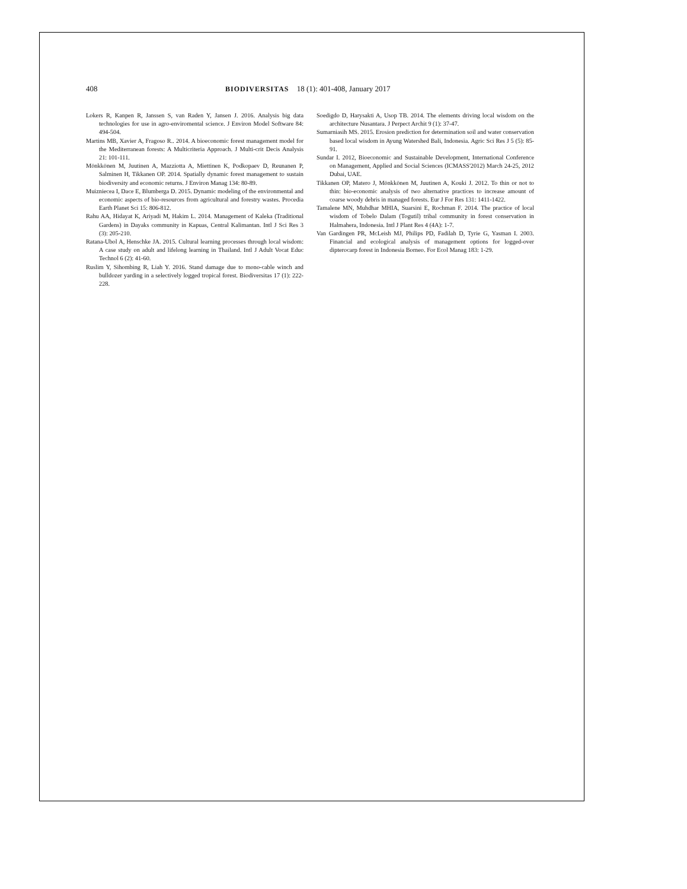408 BIODIVERSITAS 18 (1): 401-408, January 2017
Lokers R, Kanpen R, Janssen S, van Raden Y, Jansen J. 2016. Analysis big data technologies for use in agro-enviromental science. J Environ Model Software 84: 494-504.
Martins MB, Xavier A, Fragoso R.. 2014. A bioeconomic forest management model for the Mediterranean forests: A Multicriteria Approach. J Multi-crit Decis Analysis 21: 101-111.
Mönkkönen M, Juutinen A, Mazziotta A, Miettinen K, Podkopaev D, Reunanen P, Salminen H, Tikkanen OP. 2014. Spatially dynamic forest management to sustain biodiversity and economic returns. J Environ Manag 134: 80-89.
Muizniecea I, Dace E, Blumberga D. 2015. Dynamic modeling of the environmental and economic aspects of bio-resources from agricultural and forestry wastes. Procedia Earth Planet Sci 15: 806-812.
Rahu AA, Hidayat K, Ariyadi M, Hakim L. 2014. Management of Kaleka (Traditional Gardens) in Dayaks community in Kapuas, Central Kalimantan. Intl J Sci Res 3 (3): 205-210.
Ratana-Ubol A, Henschke JA. 2015. Cultural learning processes through local wisdom: A case study on adult and lifelong learning in Thailand. Intl J Adult Vocat Educ Technol 6 (2): 41-60.
Ruslim Y, Sihombing R, Liah Y. 2016. Stand damage due to mono-cable winch and bulldozer yarding in a selectively logged tropical forest. Biodiversitas 17 (1): 222-228.
Soedigdo D, Harysakti A, Usop TB. 2014. The elements driving local wisdom on the architecture Nusantara. J Perpect Archit 9 (1): 37-47.
Sumarniasih MS. 2015. Erosion prediction for determination soil and water conservation based local wisdom in Ayung Watershed Bali, Indonesia. Agric Sci Res J 5 (5): 85-91.
Sundar I. 2012, Bioeconomic and Sustainable Development, International Conference on Management, Applied and Social Sciences (ICMASS'2012) March 24-25, 2012 Dubai, UAE.
Tikkanen OP, Matero J, Mönkkönen M, Juutinen A, Kouki J. 2012. To thin or not to thin: bio-economic analysis of two alternative practices to increase amount of coarse woody debris in managed forests. Eur J For Res 131: 1411-1422.
Tamalene MN, Muhdhar MHIA, Suarsini E, Rochman F. 2014. The practice of local wisdom of Tobelo Dalam (Togutil) tribal community in forest conservation in Halmahera, Indonesia. Intl J Plant Res 4 (4A): 1-7.
Van Gardingen PR, McLeish MJ, Philips PD, Fadilah D, Tyrie G, Yasman I. 2003. Financial and ecological analysis of management options for logged-over dipterocarp forest in Indonesia Borneo. For Ecol Manag 183: 1-29.